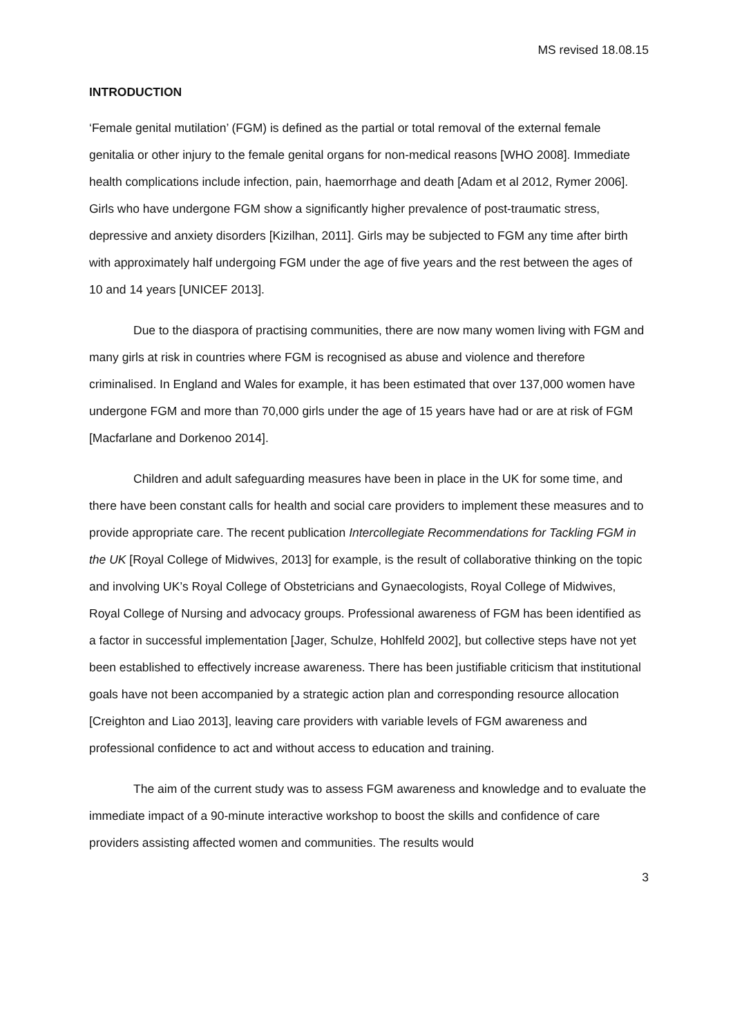MS revised 18.08.15
INTRODUCTION
‘Female genital mutilation’ (FGM) is defined as the partial or total removal of the external female genitalia or other injury to the female genital organs for non-medical reasons [WHO 2008]. Immediate health complications include infection, pain, haemorrhage and death [Adam et al 2012, Rymer 2006]. Girls who have undergone FGM show a significantly higher prevalence of post-traumatic stress, depressive and anxiety disorders [Kizilhan, 2011]. Girls may be subjected to FGM any time after birth with approximately half undergoing FGM under the age of five years and the rest between the ages of 10 and 14 years [UNICEF 2013].
Due to the diaspora of practising communities, there are now many women living with FGM and many girls at risk in countries where FGM is recognised as abuse and violence and therefore criminalised. In England and Wales for example, it has been estimated that over 137,000 women have undergone FGM and more than 70,000 girls under the age of 15 years have had or are at risk of FGM [Macfarlane and Dorkenoo 2014].
Children and adult safeguarding measures have been in place in the UK for some time, and there have been constant calls for health and social care providers to implement these measures and to provide appropriate care. The recent publication Intercollegiate Recommendations for Tackling FGM in the UK [Royal College of Midwives, 2013] for example, is the result of collaborative thinking on the topic and involving UK’s Royal College of Obstetricians and Gynaecologists, Royal College of Midwives, Royal College of Nursing and advocacy groups. Professional awareness of FGM has been identified as a factor in successful implementation [Jager, Schulze, Hohlfeld 2002], but collective steps have not yet been established to effectively increase awareness. There has been justifiable criticism that institutional goals have not been accompanied by a strategic action plan and corresponding resource allocation [Creighton and Liao 2013], leaving care providers with variable levels of FGM awareness and professional confidence to act and without access to education and training.
The aim of the current study was to assess FGM awareness and knowledge and to evaluate the immediate impact of a 90-minute interactive workshop to boost the skills and confidence of care providers assisting affected women and communities. The results would
3